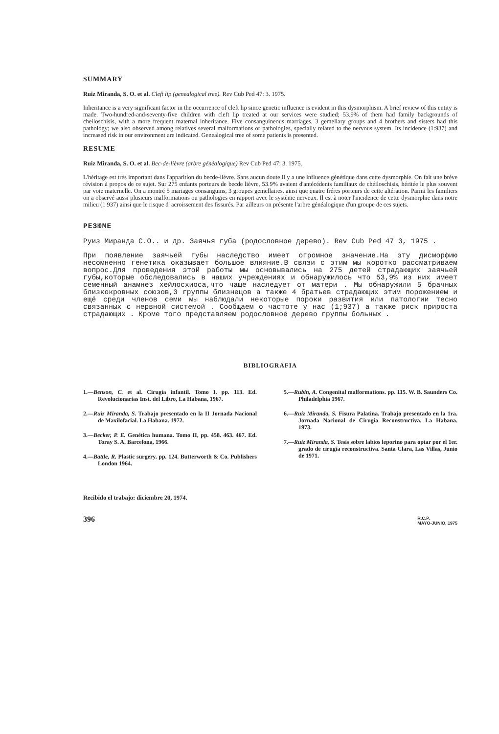SUMMARY
Ruiz Miranda, S. O. et al. Cleft lip (genealogical tree). Rev Cub Ped 47: 3. 1975.
Inheritance is a very significant factor in the occurrence of cleft lip since genetic influence is evident in this dysmorphism. A brief review of this entity is made. Two-hundred-and-seventy-five children with cleft lip treated at our services were studied; 53.9% of them had family backgrounds of cheiloschisis, with a more frequent maternal inheritance. Five consanguineous marriages, 3 gemellary groups and 4 brothers and sisters had this pathology; we also observed among relatives several malformations or pathologies, specially related to the nervous system. Its incidence (1:937) and increased risk in our environment are indicated. Genealogical tree of some patients is presented.
RESUME
Ruiz Miranda, S. O. et al. Bec-de-lièvre (arbre généalogique) Rev Cub Ped 47: 3. 1975.
L'héritage est très important dans l'apparition du becde-lièvre. Sans aucun doute il y a une influence génétique dans cette dysmorphie. On fait une brève révision à propos de ce sujet. Sur 275 enfants porteurs de becde lièvre, 53.9% avaient d'antécédents familiaux de chéiloschisis, héritée le plus souvent par voie maternelle. On a montré 5 mariages consanguins, 3 groupes gemellaires, ainsi que quatre fréres porteurs de cette altération. Parmi les familiers on a observé aussi plusieurs malformations ou pathologies en rapport avec le système nerveux. Il est à noter l'incidence de cette dysmorphie dans notre milieu (1 937) ainsi que le risque d' acroissement des fissurés. Par ailleurs on présente l'arbre généalogique d'un groupe de ces sujets.
РЕЗЮМЕ
Руиз Миранда С.О.. и др. Заячья губа (родословное дерево). Rev Cub Ped 47 3, 1975 .
При появление заячьей губы наследство имеет огромное значение.На эту дисморфию несомненно генетика оказывает большое влияние.В связи с этим мы коротко рассматриваем вопрос.Для проведения этой работы мы основывались на 275 детей страдающих заячьей губы,которые обследовались в наших учреждениях и обнаружилось что 53,9% из них имеет семенный анамнез хейлосхиоса,что чаще наследует от матери . Мы обнаружили 5 брачных близкокровных союзов,3 группы близнецов а также 4 братьев страдающих этим порожением и ещё среди членов семи мы наблюдали некоторые пороки развития или патологии тесно связанных с нервной системой . Сообщаем о частоте у нас (1;937) а также риск прироста страдающих . Кроме того представляем родословное дерево группы больных .
BIBLIOGRAFIA
1.—Benson, C. et al. Cirugía infantil. Tomo I. pp. 113. Ed. Revolucionarias Inst. del Libro, La Habana, 1967.
2.—Ruiz Miranda, S. Trabajo presentado en la II Jornada Nacional de Maxilofacial. La Habana. 1972.
3.—Becker, P. E. Genética humana. Tomo II, pp. 458. 463. 467. Ed. Toray S. A. Barcelona, 1966.
4.—Battle, R. Plastic surgery. pp. 124. Butterworth & Co. Publishers London 1964.
5.—Rubin, A. Congenital malformations. pp. 115. W. B. Saunders Co. Philadelphia 1967.
6.—Ruiz Miranda, S. Fisura Palatina. Trabajo presentado en la 1ra. Jornada Nacional de Cirugía Reconstructiva. La Habana. 1973.
7.—Ruiz Miranda, S. Tesis sobre labios leporino para optar por el 1er. grado de cirugía reconstructiva. Santa Clara, Las Villas, Junio de 1971.
Recibido el trabajo: diciembre 20, 1974.
396 R.C.P.
MAYO-JUNIO, 1975